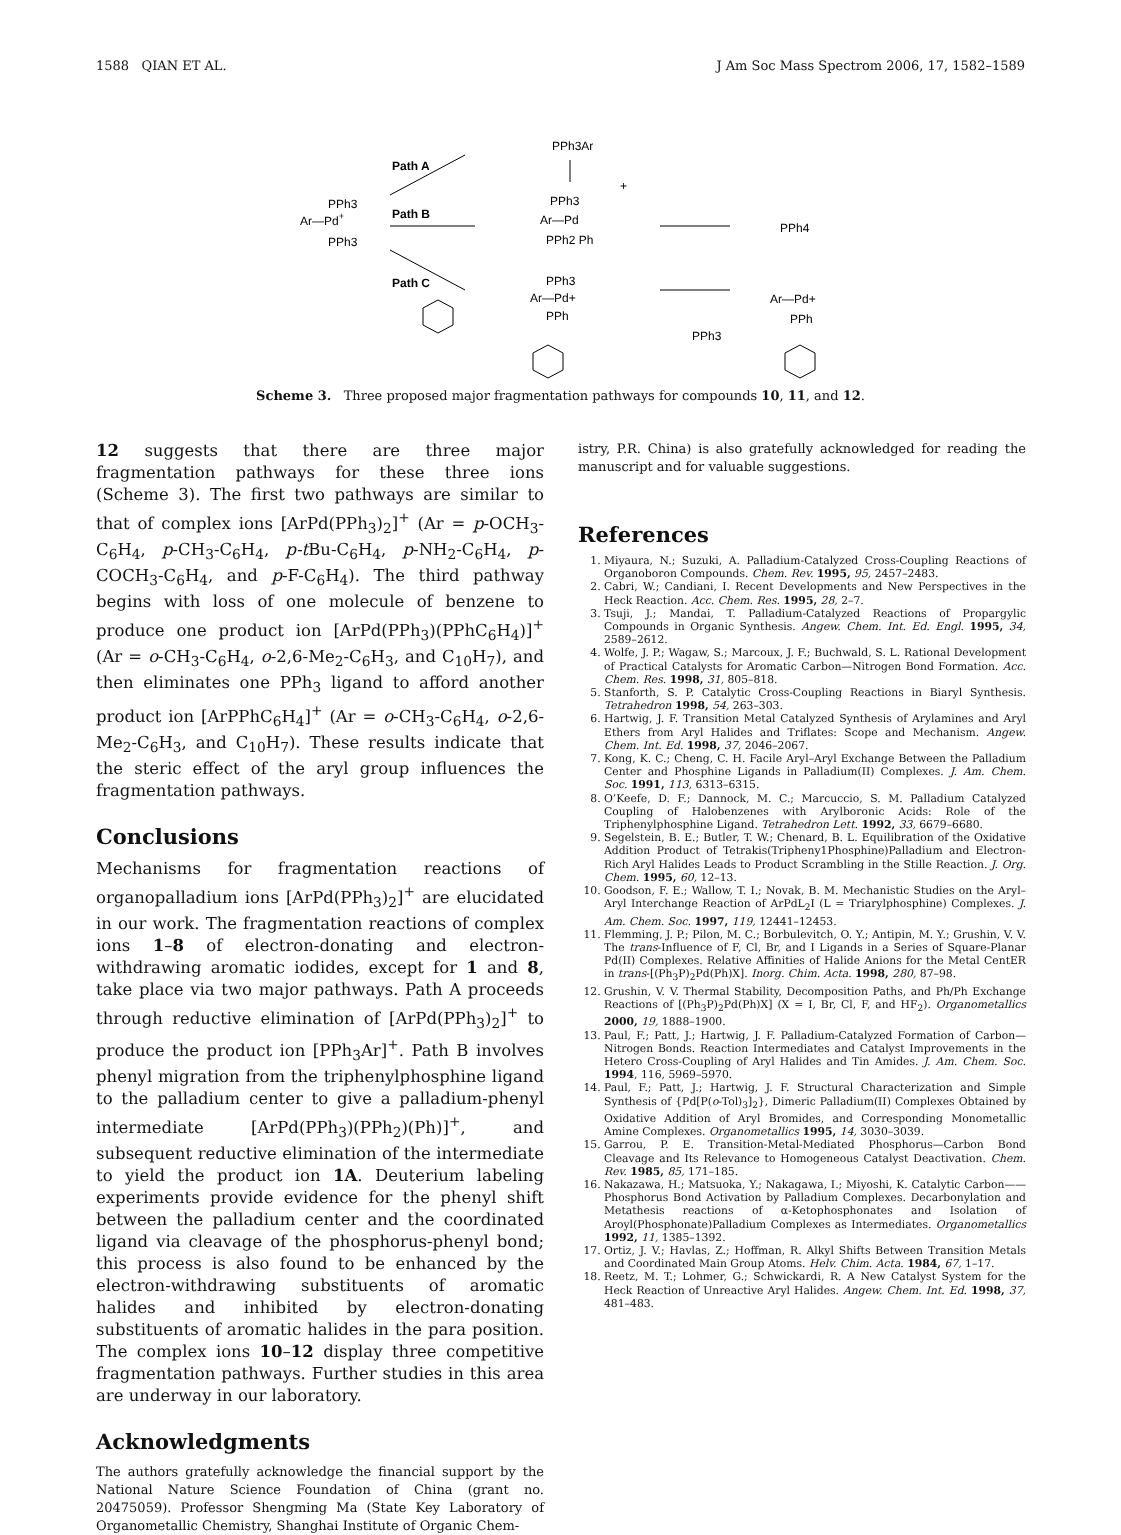1588 QIAN ET AL. J Am Soc Mass Spectrom 2006, 17, 1582–1589
Ar—Pd+
PPh3
PPh3
Path A
Path B
Path C
PPh3Ar
PPh3
Ar—Pd
PPh2 Ph
+
PPh4
PPh3
Ar—Pd+
PPh
PPh3
Ar—Pd+
PPh
Scheme 3. Three proposed major fragmentation pathways for compounds 10, 11, and 12.
12 suggests that there are three major fragmentation pathways for these three ions (Scheme 3). The first two pathways are similar to that of complex ions [ArPd(PPh<sub>3</sub>)<sub>2</sub>]<sup>+</sup> (Ar = p-OCH<sub>3</sub>-C<sub>6</sub>H<sub>4</sub>, p-CH<sub>3</sub>-C<sub>6</sub>H<sub>4</sub>, p-t Bu-C<sub>6</sub>H<sub>4</sub>, p-NH<sub>2</sub>-C<sub>6</sub>H<sub>4</sub>, p-COCH<sub>3</sub>-C<sub>6</sub>H<sub>4</sub>, and p-F-C<sub>6</sub>H<sub>4</sub>). The third pathway begins with loss of one molecule of benzene to produce one product ion [ArPd(PPh<sub>3</sub>)(PPhC<sub>6</sub>H<sub>4</sub>)]<sup>+</sup> (Ar = o-CH<sub>3</sub>-C<sub>6</sub>H<sub>4</sub>, o-2,6-Me<sub>2</sub>-C<sub>6</sub>H<sub>3</sub>, and C<sub>10</sub>H<sub>7</sub>), and then eliminates one PPh<sub>3</sub> ligand to afford another product ion [ArPPhC<sub>6</sub>H<sub>4</sub>]<sup>+</sup> (Ar = o-CH<sub>3</sub>-C<sub>6</sub>H<sub>4</sub>, o-2,6-Me<sub>2</sub>-C<sub>6</sub>H<sub>3</sub>, and C<sub>10</sub>H<sub>7</sub>). These results indicate that the steric effect of the aryl group influences the fragmentation pathways.
Conclusions
Mechanisms for fragmentation reactions of organopalladium ions [ArPd(PPh<sub>3</sub>)<sub>2</sub>]<sup>+</sup> are elucidated in our work. The fragmentation reactions of complex ions 1–8 of electron-donating and electron-withdrawing aromatic iodides, except for 1 and 8, take place via two major pathways. Path A proceeds through reductive elimination of [ArPd(PPh<sub>3</sub>)<sub>2</sub>]<sup>+</sup> to produce the product ion [PPh<sub>3</sub>Ar]<sup>+</sup>. Path B involves phenyl migration from the triphenylphosphine ligand to the palladium center to give a palladium-phenyl intermediate [ArPd(PPh<sub>3</sub>)(PPh<sub>2</sub>)(Ph)]<sup>+</sup>, and subsequent reductive elimination of the intermediate to yield the product ion 1A. Deuterium labeling experiments provide evidence for the phenyl shift between the palladium center and the coordinated ligand via cleavage of the phosphorus-phenyl bond; this process is also found to be enhanced by the electron-withdrawing substituents of aromatic halides and inhibited by electron-donating substituents of aromatic halides in the para position. The complex ions 10–12 display three competitive fragmentation pathways. Further studies in this area are underway in our laboratory.
Acknowledgments
The authors gratefully acknowledge the financial support by the National Nature Science Foundation of China (grant no. 20475059). Professor Shengming Ma (State Key Laboratory of Organometallic Chemistry, Shanghai Institute of Organic Chem-
istry, P.R. China) is also gratefully acknowledged for reading the manuscript and for valuable suggestions.
References
1. Miyaura, N.; Suzuki, A. Palladium-Catalyzed Cross-Coupling Reactions of Organoboron Compounds. Chem. Rev. 1995, 95, 2457–2483.
2. Cabri, W.; Candiani, I. Recent Developments and New Perspectives in the Heck Reaction. Acc. Chem. Res. 1995, 28, 2–7.
3. Tsuji, J.; Mandai, T. Palladium-Catalyzed Reactions of Propargylic Compounds in Organic Synthesis. Angew. Chem. Int. Ed. Engl. 1995, 34, 2589–2612.
4. Wolfe, J. P.; Wagaw, S.; Marcoux, J. F.; Buchwald, S. L. Rational Development of Practical Catalysts for Aromatic Carbon—Nitrogen Bond Formation. Acc. Chem. Res. 1998, 31, 805–818.
5. Stanforth, S. P. Catalytic Cross-Coupling Reactions in Biaryl Synthesis. Tetrahedron 1998, 54, 263–303.
6. Hartwig, J. F. Transition Metal Catalyzed Synthesis of Arylamines and Aryl Ethers from Aryl Halides and Triflates: Scope and Mechanism. Angew. Chem. Int. Ed. 1998, 37, 2046–2067.
7. Kong, K. C.; Cheng, C. H. Facile Aryl–Aryl Exchange Between the Palladium Center and Phosphine Ligands in Palladium(II) Complexes. J. Am. Chem. Soc. 1991, 113, 6313–6315.
8. O’Keefe, D. F.; Dannock, M. C.; Marcuccio, S. M. Palladium Catalyzed Coupling of Halobenzenes with Arylboronic Acids: Role of the Triphenylphosphine Ligand. Tetrahedron Lett. 1992, 33, 6679–6680.
9. Segelstein, B. E.; Butler, T. W.; Chenard, B. L. Equilibration of the Oxidative Addition Product of Tetrakis(Tripheny1Phosphine)Palladium and Electron-Rich Aryl Halides Leads to Product Scrambling in the Stille Reaction. J. Org. Chem. 1995, 60, 12–13.
10. Goodson, F. E.; Wallow, T. I.; Novak, B. M. Mechanistic Studies on the Aryl–Aryl Interchange Reaction of ArPdL<sub>2</sub>I (L = Triarylphosphine) Complexes. J. Am. Chem. Soc. 1997, 119, 12441–12453.
11. Flemming, J. P.; Pilon, M. C.; Borbulevitch, O. Y.; Antipin, M. Y.; Grushin, V. V. The trans-Influence of F, Cl, Br, and I Ligands in a Series of Square-Planar Pd(II) Complexes. Relative Affinities of Halide Anions for the Metal CentER in trans-[(Ph<sub>3</sub>P)<sub>2</sub>Pd(Ph)X]. Inorg. Chim. Acta. 1998, 280, 87–98.
12. Grushin, V. V. Thermal Stability, Decomposition Paths, and Ph/Ph Exchange Reactions of [(Ph<sub>3</sub>P)<sub>2</sub>Pd(Ph)X] (X = I, Br, Cl, F, and HF<sub>2</sub>). Organometallics 2000, 19, 1888–1900.
13. Paul, F.; Patt, J.; Hartwig, J. F. Palladium-Catalyzed Formation of Carbon—Nitrogen Bonds. Reaction Intermediates and Catalyst Improvements in the Hetero Cross-Coupling of Aryl Halides and Tin Amides. J. Am. Chem. Soc. 1994, 116, 5969–5970.
14. Paul, F.; Patt, J.; Hartwig, J. F. Structural Characterization and Simple Synthesis of {Pd[P(o-Tol)<sub>3</sub>]<sub>2</sub>}, Dimeric Palladium(II) Complexes Obtained by Oxidative Addition of Aryl Bromides, and Corresponding Monometallic Amine Complexes. Organometallics 1995, 14, 3030–3039.
15. Garrou, P. E. Transition-Metal-Mediated Phosphorus—Carbon Bond Cleavage and Its Relevance to Homogeneous Catalyst Deactivation. Chem. Rev. 1985, 85, 171–185.
16. Nakazawa, H.; Matsuoka, Y.; Nakagawa, I.; Miyoshi, K. Catalytic Carbon——Phosphorus Bond Activation by Palladium Complexes. Decarbonylation and Metathesis reactions of α-Ketophosphonates and Isolation of Aroyl(Phosphonate)Palladium Complexes as Intermediates. Organometallics 1992, 11, 1385–1392.
17. Ortiz, J. V.; Havlas, Z.; Hoffman, R. Alkyl Shifts Between Transition Metals and Coordinated Main Group Atoms. Helv. Chim. Acta. 1984, 67, 1–17.
18. Reetz, M. T.; Lohmer, G.; Schwickardi, R. A New Catalyst System for the Heck Reaction of Unreactive Aryl Halides. Angew. Chem. Int. Ed. 1998, 37, 481–483.